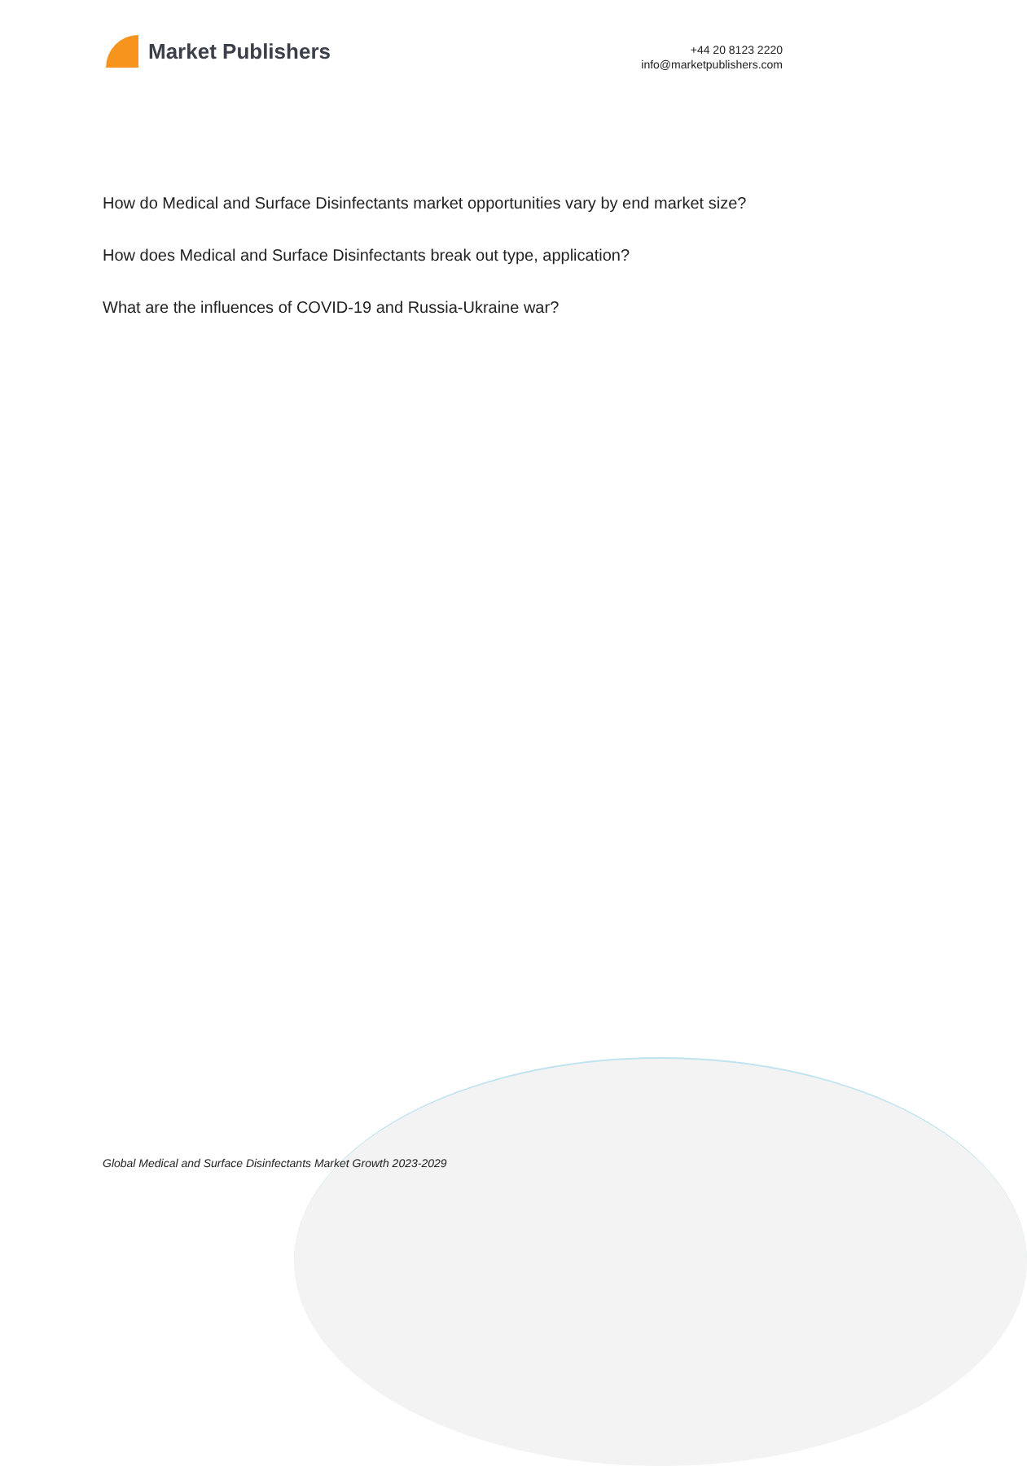Market Publishers
+44 20 8123 2220
info@marketpublishers.com
How do Medical and Surface Disinfectants market opportunities vary by end market size?
How does Medical and Surface Disinfectants break out type, application?
What are the influences of COVID-19 and Russia-Ukraine war?
Global Medical and Surface Disinfectants Market Growth 2023-2029